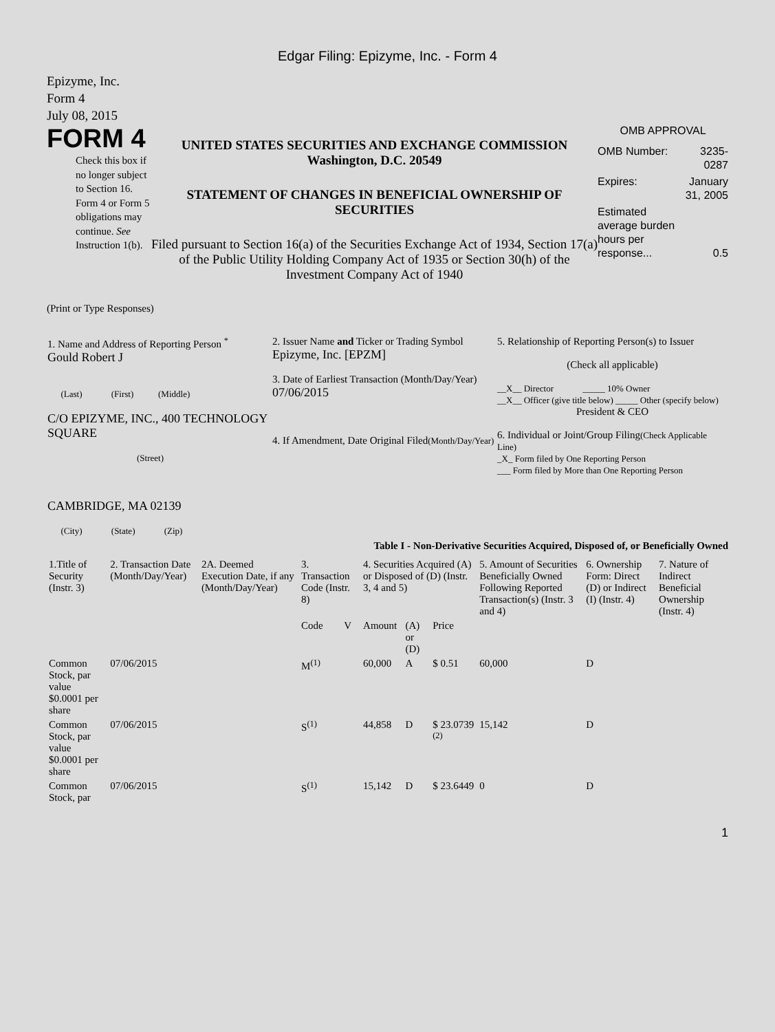Edgar Filing: Epizyme, Inc. - Form 4
Epizyme, Inc.
Form 4
July 08, 2015
FORM 4
Check this box if no longer subject to Section 16. Form 4 or Form 5 obligations may continue. See Instruction 1(b).
UNITED STATES SECURITIES AND EXCHANGE COMMISSION
Washington, D.C. 20549
STATEMENT OF CHANGES IN BENEFICIAL OWNERSHIP OF SECURITIES
Filed pursuant to Section 16(a) of the Securities Exchange Act of 1934, Section 17(a) of the Public Utility Holding Company Act of 1935 or Section 30(h) of the Investment Company Act of 1940
OMB APPROVAL
| OMB Number: | 3235-0287 |
| Expires: | January 31, 2005 |
| Estimated average burden hours per response... | 0.5 |
(Print or Type Responses)
| 1. Name and Address of Reporting Person <sup>*</sup> Gould Robert J (Last) (First) (Middle) C/O EPIZYME, INC., 400 TECHNOLOGY SQUARE (Street) CAMBRIDGE, MA 02139 (City) (State) (Zip) | 2. Issuer Name and Ticker or Trading Symbol Epizyme, Inc. [EPZM] 3. Date of Earliest Transaction (Month/Day/Year) 07/06/2015 4. If Amendment, Date Original Filed (Month/Day/Year) | 5. Relationship of Reporting Person(s) to Issuer (Check all applicable) __X__ Director _____ 10% Owner __X__ Officer (give title below) _____ Other (specify below) President & CEO 6. Individual or Joint/Group Filing (Check Applicable Line) _X_ Form filed by One Reporting Person ___ Form filed by More than One Reporting Person |
Table I - Non-Derivative Securities Acquired, Disposed of, or Beneficially Owned
| 1.Title of Security (Instr. 3) | 2. Transaction Date (Month/Day/Year) | 2A. Deemed Execution Date, if any (Month/Day/Year) | 3. Transaction Code (Instr. 8) | | 4. Securities Acquired (A) or Disposed of (D) (Instr. 3, 4 and 5) | | | 5. Amount of Securities Beneficially Owned Following Reported Transaction(s) (Instr. 3 and 4) | 6. Ownership Form: Direct (D) or Indirect (I) (Instr. 4) | 7. Nature of Indirect Beneficial Ownership (Instr. 4) |
| --- | --- | --- | --- | --- | --- | --- | --- | --- | --- | --- |
| | | | Code | V | Amount | (A) or (D) | Price | | | |
| Common Stock, par value $0.0001 per share | 07/06/2015 | | M<sup>(1)</sup> | | 60,000 | A | $ 0.51 | 60,000 | D | |
| Common Stock, par value $0.0001 per share | 07/06/2015 | | S<sup>(1)</sup> | | 44,858 | D | $ 23.0739 <sup>(2)</sup> | 15,142 | D | |
| Common Stock, par | 07/06/2015 | | S<sup>(1)</sup> | | 15,142 | D | $ 23.6449 | 0 | D | |
1